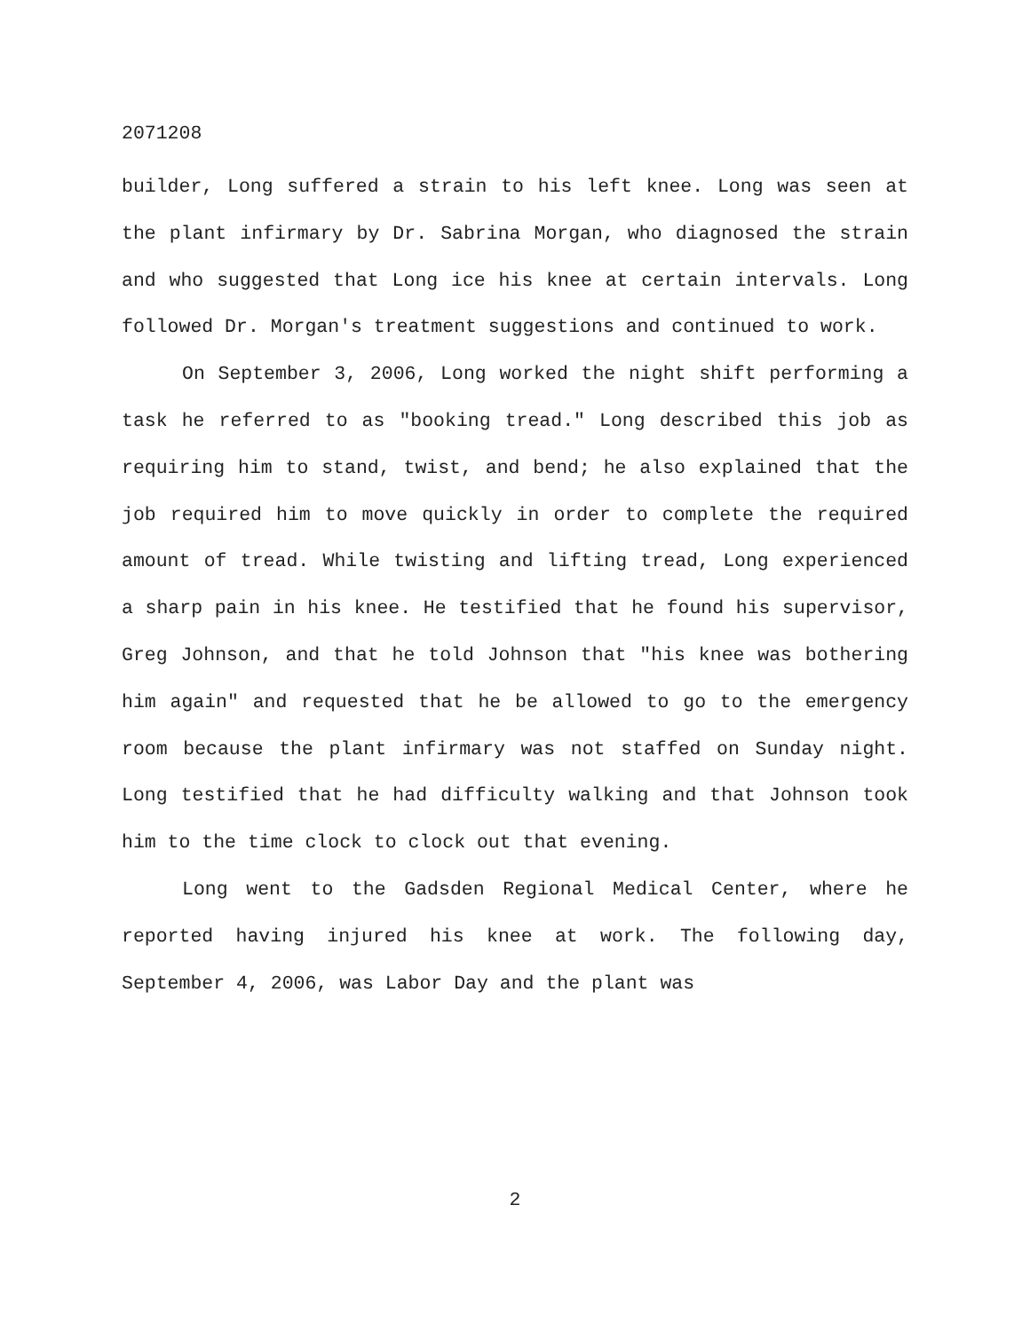2071208
builder, Long suffered a strain to his left knee. Long was seen at the plant infirmary by Dr. Sabrina Morgan, who diagnosed the strain and who suggested that Long ice his knee at certain intervals. Long followed Dr. Morgan's treatment suggestions and continued to work.
On September 3, 2006, Long worked the night shift performing a task he referred to as "booking tread." Long described this job as requiring him to stand, twist, and bend; he also explained that the job required him to move quickly in order to complete the required amount of tread. While twisting and lifting tread, Long experienced a sharp pain in his knee. He testified that he found his supervisor, Greg Johnson, and that he told Johnson that "his knee was bothering him again" and requested that he be allowed to go to the emergency room because the plant infirmary was not staffed on Sunday night. Long testified that he had difficulty walking and that Johnson took him to the time clock to clock out that evening.
Long went to the Gadsden Regional Medical Center, where he reported having injured his knee at work. The following day, September 4, 2006, was Labor Day and the plant was
2